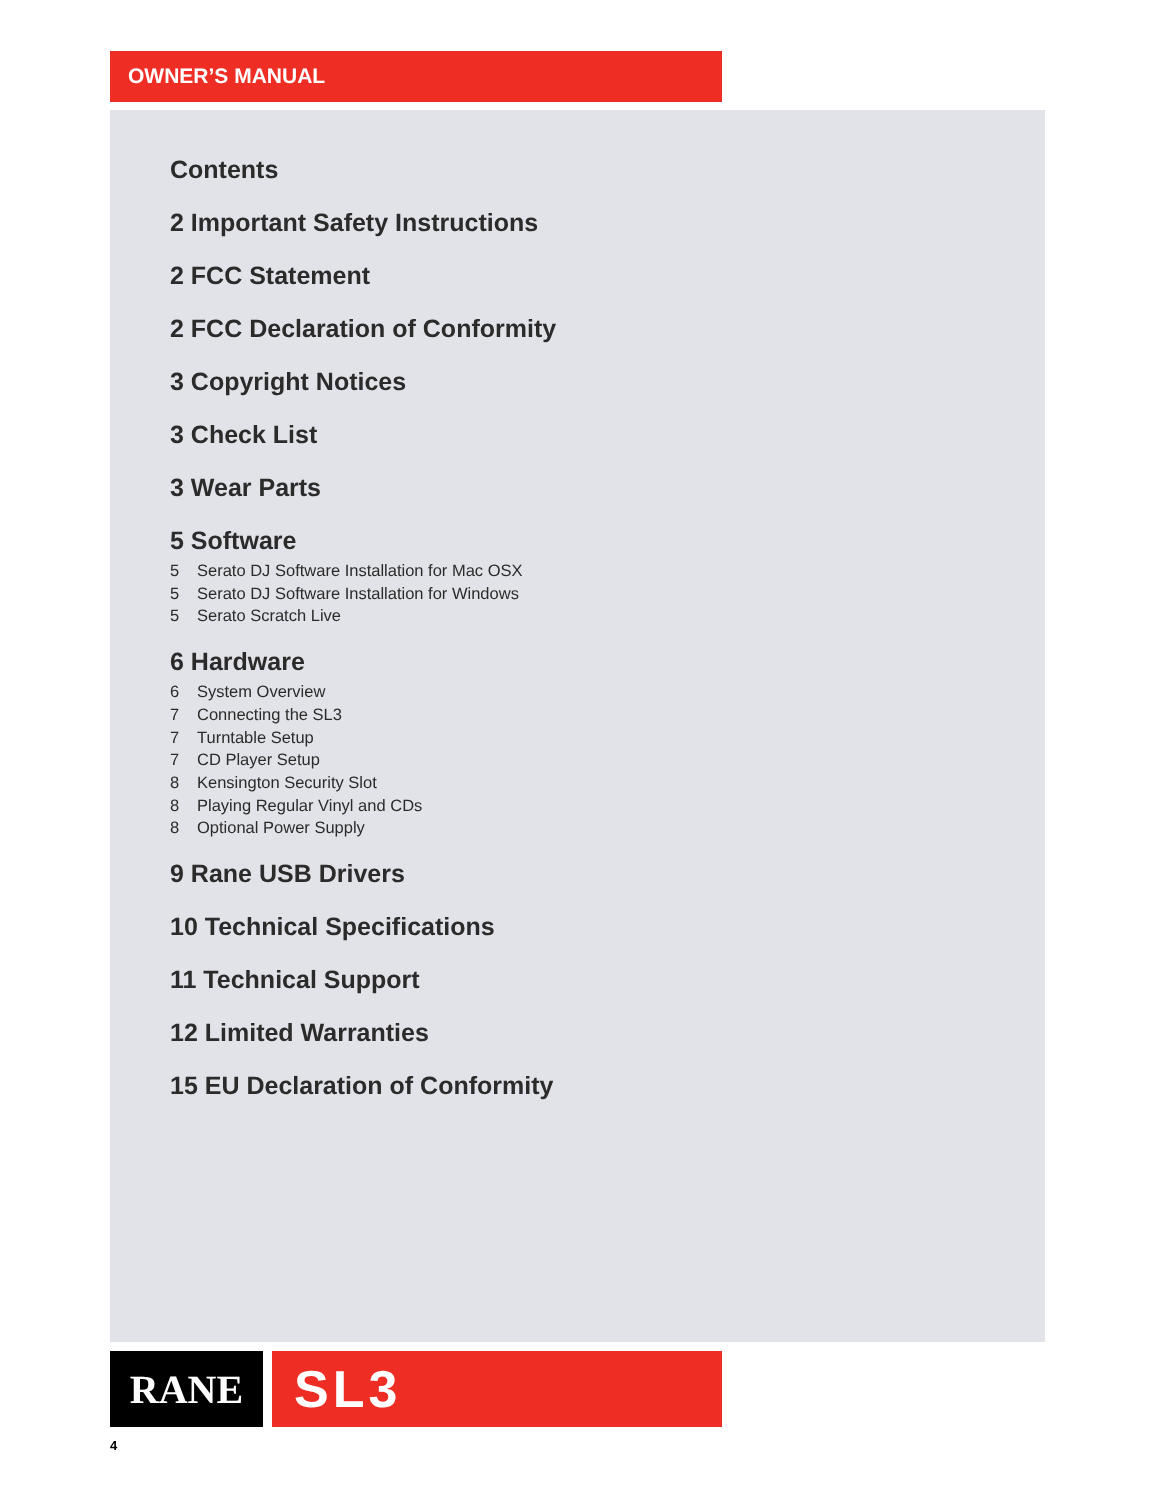OWNER’S MANUAL
Contents
2 Important Safety Instructions
2 FCC Statement
2 FCC Declaration of Conformity
3 Copyright Notices
3 Check List
3 Wear Parts
5 Software
5 Serato DJ Software Installation for Mac OSX
5 Serato DJ Software Installation for Windows
5 Serato Scratch Live
6 Hardware
6 System Overview
7 Connecting the SL3
7 Turntable Setup
7 CD Player Setup
8 Kensington Security Slot
8 Playing Regular Vinyl and CDs
8 Optional Power Supply
9 Rane USB Drivers
10 Technical Specifications
11 Technical Support
12 Limited Warranties
15 EU Declaration of Conformity
RANE SL3
4